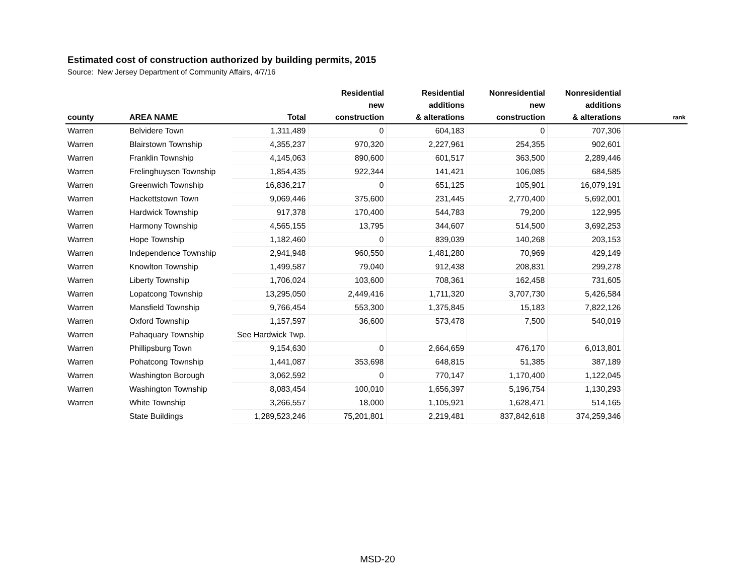Estimated cost of construction authorized by building permits, 2015
Source: New Jersey Department of Community Affairs, 4/7/16
| county | AREA NAME | Total | Residential new construction | Residential additions & alterations | Nonresidential new construction | Nonresidential additions & alterations | rank |
| --- | --- | --- | --- | --- | --- | --- | --- |
| Warren | Belvidere Town | 1,311,489 | 0 | 604,183 | 0 | 707,306 | |
| Warren | Blairstown Township | 4,355,237 | 970,320 | 2,227,961 | 254,355 | 902,601 | |
| Warren | Franklin Township | 4,145,063 | 890,600 | 601,517 | 363,500 | 2,289,446 | |
| Warren | Frelinghuysen Township | 1,854,435 | 922,344 | 141,421 | 106,085 | 684,585 | |
| Warren | Greenwich Township | 16,836,217 | 0 | 651,125 | 105,901 | 16,079,191 | |
| Warren | Hackettstown Town | 9,069,446 | 375,600 | 231,445 | 2,770,400 | 5,692,001 | |
| Warren | Hardwick Township | 917,378 | 170,400 | 544,783 | 79,200 | 122,995 | |
| Warren | Harmony Township | 4,565,155 | 13,795 | 344,607 | 514,500 | 3,692,253 | |
| Warren | Hope Township | 1,182,460 | 0 | 839,039 | 140,268 | 203,153 | |
| Warren | Independence Township | 2,941,948 | 960,550 | 1,481,280 | 70,969 | 429,149 | |
| Warren | Knowlton Township | 1,499,587 | 79,040 | 912,438 | 208,831 | 299,278 | |
| Warren | Liberty Township | 1,706,024 | 103,600 | 708,361 | 162,458 | 731,605 | |
| Warren | Lopatcong Township | 13,295,050 | 2,449,416 | 1,711,320 | 3,707,730 | 5,426,584 | |
| Warren | Mansfield Township | 9,766,454 | 553,300 | 1,375,845 | 15,183 | 7,822,126 | |
| Warren | Oxford Township | 1,157,597 | 36,600 | 573,478 | 7,500 | 540,019 | |
| Warren | Pahaquary Township | See Hardwick Twp. | | | | | |
| Warren | Phillipsburg Town | 9,154,630 | 0 | 2,664,659 | 476,170 | 6,013,801 | |
| Warren | Pohatcong Township | 1,441,087 | 353,698 | 648,815 | 51,385 | 387,189 | |
| Warren | Washington Borough | 3,062,592 | 0 | 770,147 | 1,170,400 | 1,122,045 | |
| Warren | Washington Township | 8,083,454 | 100,010 | 1,656,397 | 5,196,754 | 1,130,293 | |
| Warren | White Township | 3,266,557 | 18,000 | 1,105,921 | 1,628,471 | 514,165 | |
| | State Buildings | 1,289,523,246 | 75,201,801 | 2,219,481 | 837,842,618 | 374,259,346 | |
MSD-20